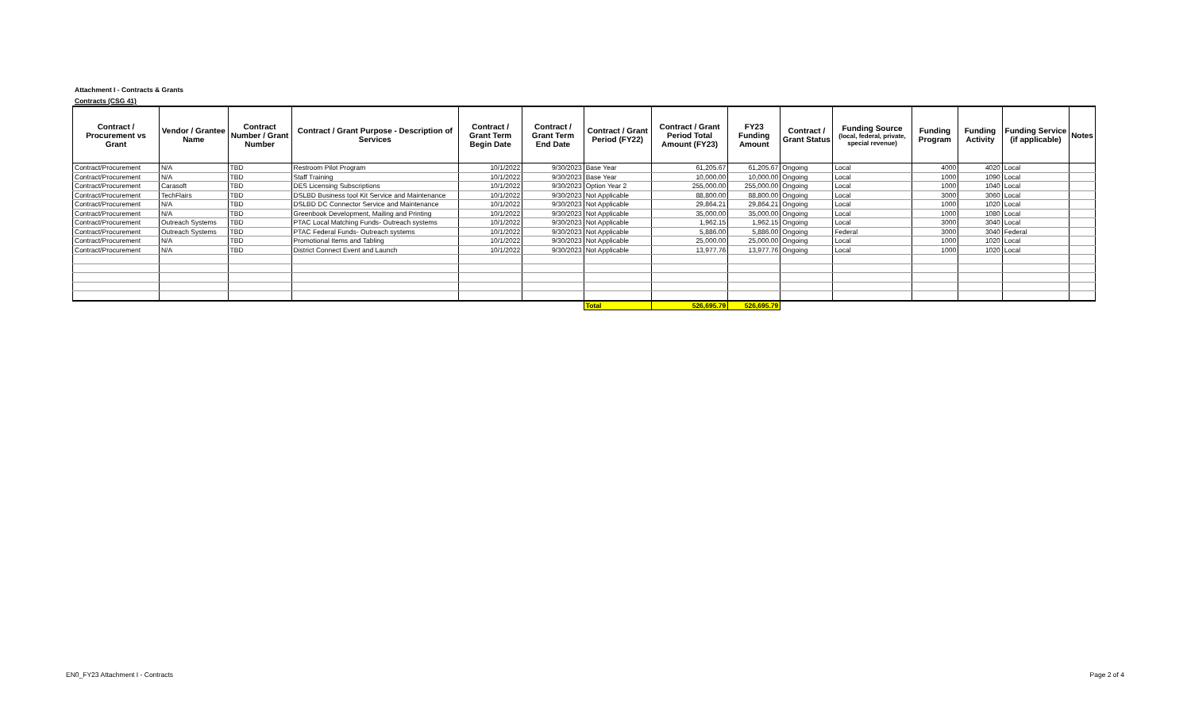Attachment I - Contracts & Grants
Contracts (CSG 41)
| Contract / Procurement vs Grant | Vendor / Grantee Name | Contract Number / Grant Number | Contract / Grant Purpose - Description of Services | Contract / Grant Term Begin Date | Contract / Grant Term End Date | Contract / Grant Period (FY22) | Contract / Grant Period Total Amount (FY23) | FY23 Funding Amount | Contract / Grant Status | Funding Source (local, federal, private, special revenue) | Funding Program | Funding Activity | Funding Service (if applicable) | Notes |
| --- | --- | --- | --- | --- | --- | --- | --- | --- | --- | --- | --- | --- | --- | --- |
| Contract/Procurement | N/A | TBD | Restroom Pilot Program | 10/1/2022 | 9/30/2023 | Base Year | 61,205.67 | 61,205.67 | Ongoing | Local | 4000 | 4020 | Local | |
| Contract/Procurement | N/A | TBD | Staff Training | 10/1/2022 | 9/30/2023 | Base Year | 10,000.00 | 10,000.00 | Ongoing | Local | 1000 | 1090 | Local | |
| Contract/Procurement | Carasoft | TBD | DES Licensing Subscriptions | 10/1/2022 | 9/30/2023 | Option Year 2 | 255,000.00 | 255,000.00 | Ongoing | Local | 1000 | 1040 | Local | |
| Contract/Procurement | TechFlairs | TBD | DSLBD Business tool Kit Service and Maintenance | 10/1/2022 | 9/30/2023 | Not Applicable | 88,800.00 | 88,800.00 | Ongoing | Local | 3000 | 3060 | Local | |
| Contract/Procurement | N/A | TBD | DSLBD DC Connector Service and Maintenance | 10/1/2022 | 9/30/2023 | Not Applicable | 29,864.21 | 29,864.21 | Ongoing | Local | 1000 | 1020 | Local | |
| Contract/Procurement | N/A | TBD | Greenbook Development, Mailing and Printing | 10/1/2022 | 9/30/2023 | Not Applicable | 35,000.00 | 35,000.00 | Ongoing | Local | 1000 | 1080 | Local | |
| Contract/Procurement | Outreach Systems | TBD | PTAC Local Matching Funds- Outreach systems | 10/1/2022 | 9/30/2023 | Not Applicable | 1,962.15 | 1,962.15 | Ongoing | Local | 3000 | 3040 | Local | |
| Contract/Procurement | Outreach Systems | TBD | PTAC Federal Funds- Outreach systems | 10/1/2022 | 9/30/2023 | Not Applicable | 5,886.00 | 5,886.00 | Ongoing | Federal | 3000 | 3040 | Federal | |
| Contract/Procurement | N/A | TBD | Promotional Items and Tabling | 10/1/2022 | 9/30/2023 | Not Applicable | 25,000.00 | 25,000.00 | Ongoing | Local | 1000 | 1020 | Local | |
| Contract/Procurement | N/A | TBD | District Connect Event and Launch | 10/1/2022 | 9/30/2023 | Not Applicable | 13,977.76 | 13,977.76 | Ongoing | Local | 1000 | 1020 | Local | |
| | | | | | | Total | 526,695.79 | 526,695.79 | | | | | | |
EN0_FY23 Attachment I - Contracts
Page 2 of 4